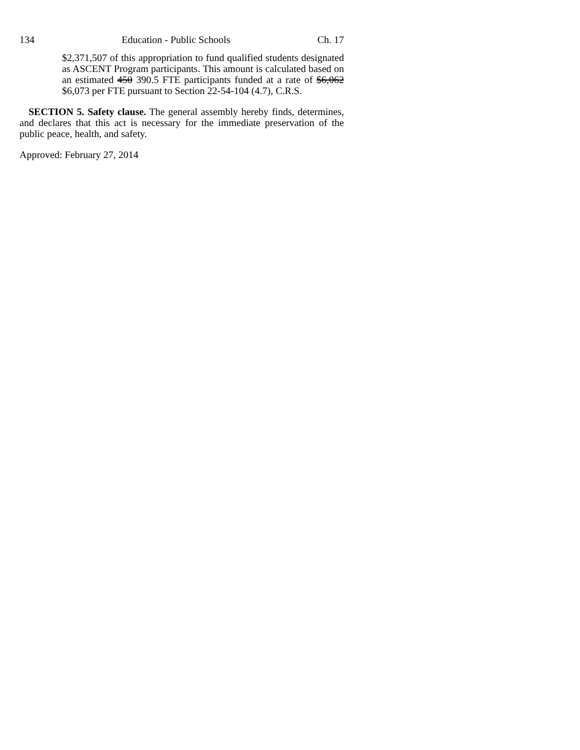134 Education - Public Schools Ch. 17
$2,371,507 of this appropriation to fund qualified students designated as ASCENT Program participants. This amount is calculated based on an estimated 450 390.5 FTE participants funded at a rate of $6,062 $6,073 per FTE pursuant to Section 22-54-104 (4.7), C.R.S.
SECTION 5. Safety clause. The general assembly hereby finds, determines, and declares that this act is necessary for the immediate preservation of the public peace, health, and safety.
Approved: February 27, 2014